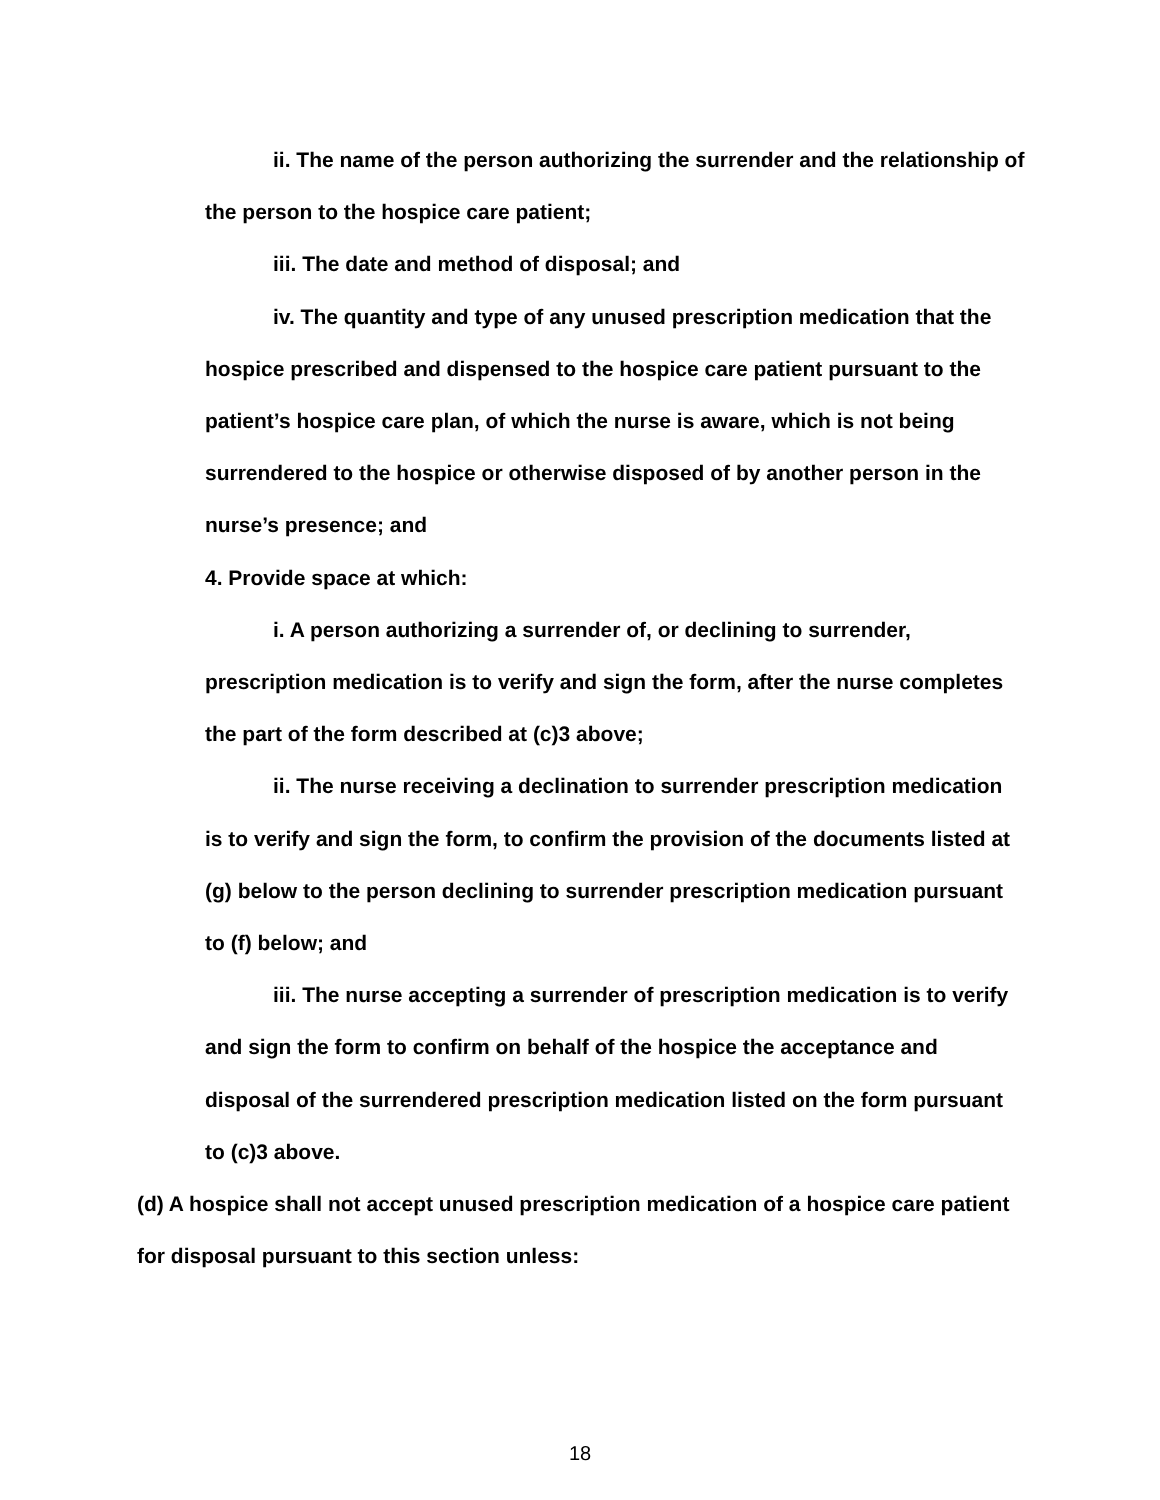ii. The name of the person authorizing the surrender and the relationship of the person to the hospice care patient;
iii. The date and method of disposal; and
iv. The quantity and type of any unused prescription medication that the hospice prescribed and dispensed to the hospice care patient pursuant to the patient’s hospice care plan, of which the nurse is aware, which is not being surrendered to the hospice or otherwise disposed of by another person in the nurse’s presence; and
4. Provide space at which:
i. A person authorizing a surrender of, or declining to surrender, prescription medication is to verify and sign the form, after the nurse completes the part of the form described at (c)3 above;
ii. The nurse receiving a declination to surrender prescription medication is to verify and sign the form, to confirm the provision of the documents listed at (g) below to the person declining to surrender prescription medication pursuant to (f) below; and
iii. The nurse accepting a surrender of prescription medication is to verify and sign the form to confirm on behalf of the hospice the acceptance and disposal of the surrendered prescription medication listed on the form pursuant to (c)3 above.
(d) A hospice shall not accept unused prescription medication of a hospice care patient for disposal pursuant to this section unless:
18